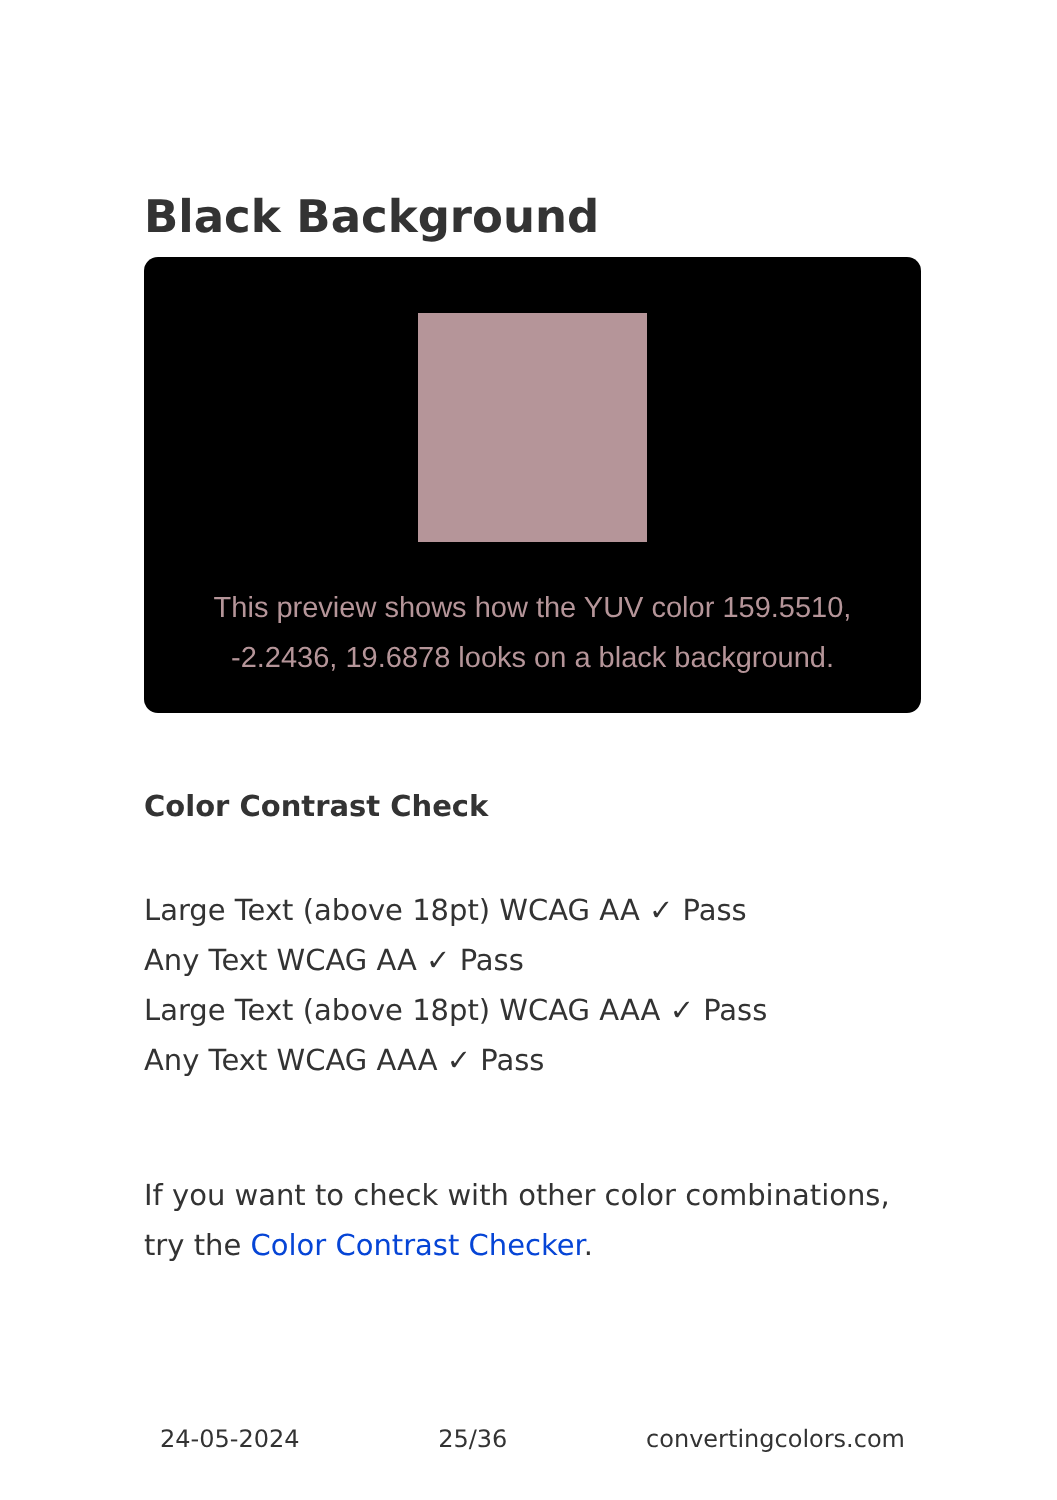Black Background
This preview shows how the YUV color 159.5510, -2.2436, 19.6878 looks on a black background.
Color Contrast Check
Large Text (above 18pt) WCAG AA ✓ Pass
Any Text WCAG AA ✓ Pass
Large Text (above 18pt) WCAG AAA ✓ Pass
Any Text WCAG AAA ✓ Pass
If you want to check with other color combinations, try the Color Contrast Checker.
24-05-2024 25/36 convertingcolors.com